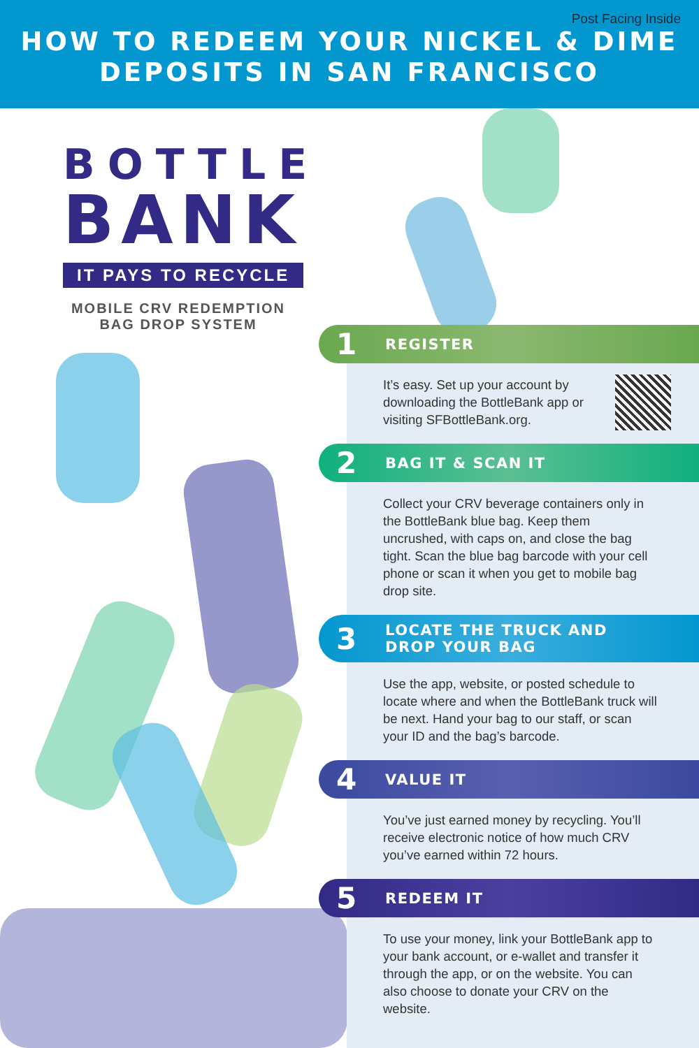Post Facing Inside
HOW TO REDEEM YOUR NICKEL & DIME
DEPOSITS IN SAN FRANCISCO
BOTTLE
BANK
IT PAYS TO RECYCLE
MOBILE CRV REDEMPTION BAG DROP SYSTEM
1 REGISTER
It’s easy. Set up your account by downloading the BottleBank app or visiting SFBottleBank.org.
2 BAG IT & SCAN IT
Collect your CRV beverage containers only in the BottleBank blue bag. Keep them uncrushed, with caps on, and close the bag tight. Scan the blue bag barcode with your cell phone or scan it when you get to mobile bag drop site.
3 LOCATE THE TRUCK AND
DROP YOUR BAG
Use the app, website, or posted schedule to locate where and when the BottleBank truck will be next. Hand your bag to our staff, or scan your ID and the bag’s barcode.
4 VALUE IT
You’ve just earned money by recycling. You’ll receive electronic notice of how much CRV you’ve earned within 72 hours.
5 REDEEM IT
To use your money, link your BottleBank app to your bank account, or e-wallet and transfer it through the app, or on the website. You can also choose to donate your CRV on the website.